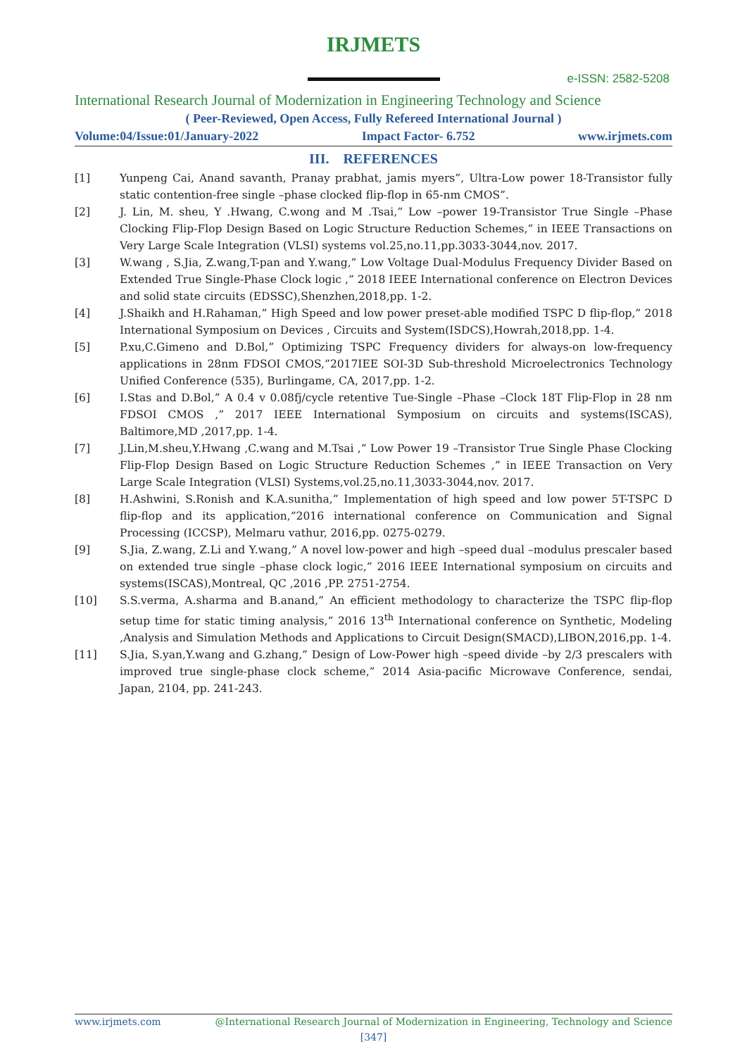IRJMETS
e-ISSN: 2582-5208
International Research Journal of Modernization in Engineering Technology and Science
( Peer-Reviewed, Open Access, Fully Refereed International Journal )
Volume:04/Issue:01/January-2022 Impact Factor- 6.752 www.irjmets.com
III. REFERENCES
[1] Yunpeng Cai, Anand savanth, Pranay prabhat, jamis myers”, Ultra-Low power 18-Transistor fully static contention-free single –phase clocked flip-flop in 65-nm CMOS”.
[2] J. Lin, M. sheu, Y .Hwang, C.wong and M .Tsai,” Low –power 19-Transistor True Single –Phase Clocking Flip-Flop Design Based on Logic Structure Reduction Schemes,” in IEEE Transactions on Very Large Scale Integration (VLSI) systems vol.25,no.11,pp.3033-3044,nov. 2017.
[3] W.wang , S.Jia, Z.wang,T-pan and Y.wang,” Low Voltage Dual-Modulus Frequency Divider Based on Extended True Single-Phase Clock logic ,” 2018 IEEE International conference on Electron Devices and solid state circuits (EDSSC),Shenzhen,2018,pp. 1-2.
[4] J.Shaikh and H.Rahaman,” High Speed and low power preset-able modified TSPC D flip-flop,” 2018 International Symposium on Devices , Circuits and System(ISDCS),Howrah,2018,pp. 1-4.
[5] P.xu,C.Gimeno and D.Bol,” Optimizing TSPC Frequency dividers for always-on low-frequency applications in 28nm FDSOI CMOS,”2017IEE SOI-3D Sub-threshold Microelectronics Technology Unified Conference (535), Burlingame, CA, 2017,pp. 1-2.
[6] I.Stas and D.Bol,” A 0.4 v 0.08fj/cycle retentive Tue-Single –Phase –Clock 18T Flip-Flop in 28 nm FDSOI CMOS ,” 2017 IEEE International Symposium on circuits and systems(ISCAS), Baltimore,MD ,2017,pp. 1-4.
[7] J.Lin,M.sheu,Y.Hwang ,C.wang and M.Tsai ,” Low Power 19 –Transistor True Single Phase Clocking Flip-Flop Design Based on Logic Structure Reduction Schemes ,” in IEEE Transaction on Very Large Scale Integration (VLSI) Systems,vol.25,no.11,3033-3044,nov. 2017.
[8] H.Ashwini, S.Ronish and K.A.sunitha,” Implementation of high speed and low power 5T-TSPC D flip-flop and its application,”2016 international conference on Communication and Signal Processing (ICCSP), Melmaru vathur, 2016,pp. 0275-0279.
[9] S.Jia, Z.wang, Z.Li and Y.wang,” A novel low-power and high –speed dual –modulus prescaler based on extended true single –phase clock logic,” 2016 IEEE International symposium on circuits and systems(ISCAS),Montreal, QC ,2016 ,PP. 2751-2754.
[10] S.S.verma, A.sharma and B.anand,” An efficient methodology to characterize the TSPC flip-flop setup time for static timing analysis,” 2016 13<sup>th</sup> International conference on Synthetic, Modeling ,Analysis and Simulation Methods and Applications to Circuit Design(SMACD),LIBON,2016,pp. 1-4.
[11] S.Jia, S.yan,Y.wang and G.zhang,” Design of Low-Power high –speed divide –by 2/3 prescalers with improved true single-phase clock scheme,” 2014 Asia-pacific Microwave Conference, sendai, Japan, 2104, pp. 241-243.
www.irjmets.com @International Research Journal of Modernization in Engineering, Technology and Science
[347]